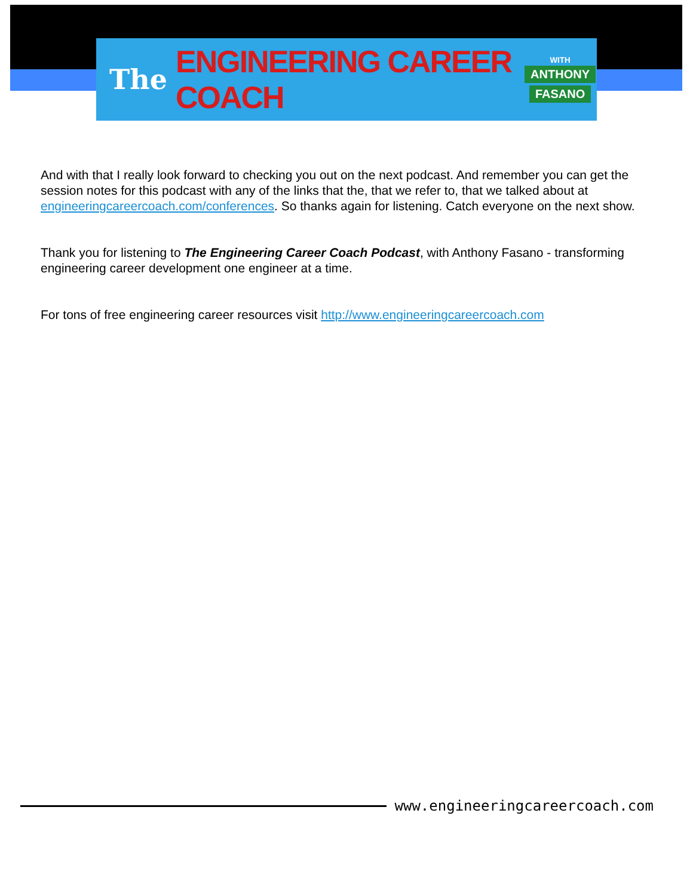The ENGINEERING CAREER COACH
WITH
ANTHONY
FASANO
And with that I really look forward to checking you out on the next podcast. And remember you can get the session notes for this podcast with any of the links that the, that we refer to, that we talked about at engineeringcareercoach.com/conferences. So thanks again for listening. Catch everyone on the next show.
Thank you for listening to The Engineering Career Coach Podcast, with Anthony Fasano - transforming engineering career development one engineer at a time.
For tons of free engineering career resources visit http://www.engineeringcareercoach.com
www.engineeringcareercoach.com